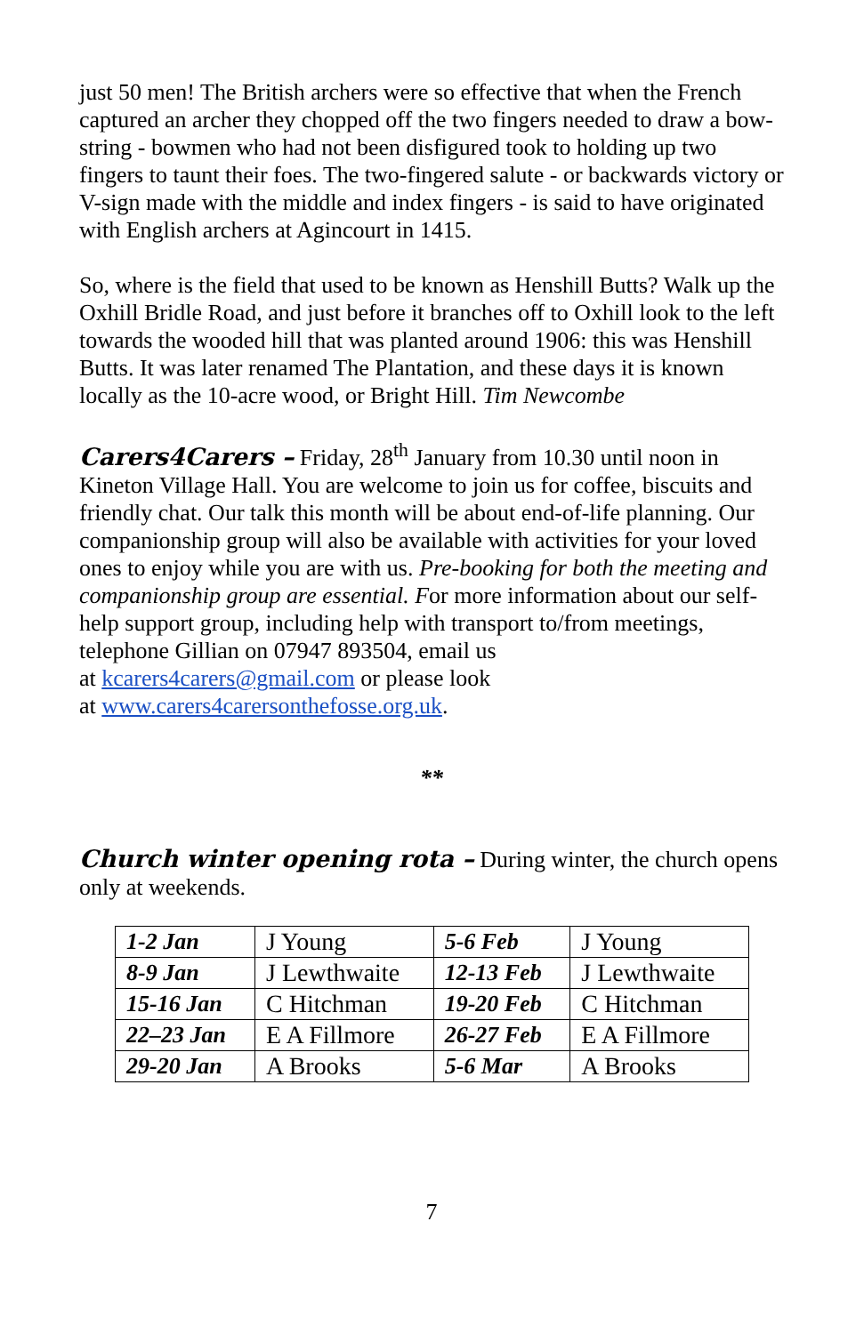just 50 men! The British archers were so effective that when the French captured an archer they chopped off the two fingers needed to draw a bow-string - bowmen who had not been disfigured took to holding up two fingers to taunt their foes. The two-fingered salute - or backwards victory or V-sign made with the middle and index fingers - is said to have originated with English archers at Agincourt in 1415.
So, where is the field that used to be known as Henshill Butts? Walk up the Oxhill Bridle Road, and just before it branches off to Oxhill look to the left towards the wooded hill that was planted around 1906: this was Henshill Butts. It was later renamed The Plantation, and these days it is known locally as the 10-acre wood, or Bright Hill. Tim Newcombe
Carers4Carers – Friday, 28<sup>th</sup> January from 10.30 until noon in Kineton Village Hall. You are welcome to join us for coffee, biscuits and friendly chat. Our talk this month will be about end-of-life planning. Our companionship group will also be available with activities for your loved ones to enjoy while you are with us. Pre-booking for both the meeting and companionship group are essential. For more information about our self-help support group, including help with transport to/from meetings, telephone Gillian on 07947 893504, email us
at kcarers4carers@gmail.com or please look
at www.carers4carersonthefosse.org.uk.
**
Church winter opening rota – During winter, the church opens only at weekends.
| 1-2 Jan | J Young | 5-6 Feb | J Young |
| 8-9 Jan | J Lewthwaite | 12-13 Feb | J Lewthwaite |
| 15-16 Jan | C Hitchman | 19-20 Feb | C Hitchman |
| 22–23 Jan | E A Fillmore | 26-27 Feb | E A Fillmore |
| 29-20 Jan | A Brooks | 5-6 Mar | A Brooks |
7